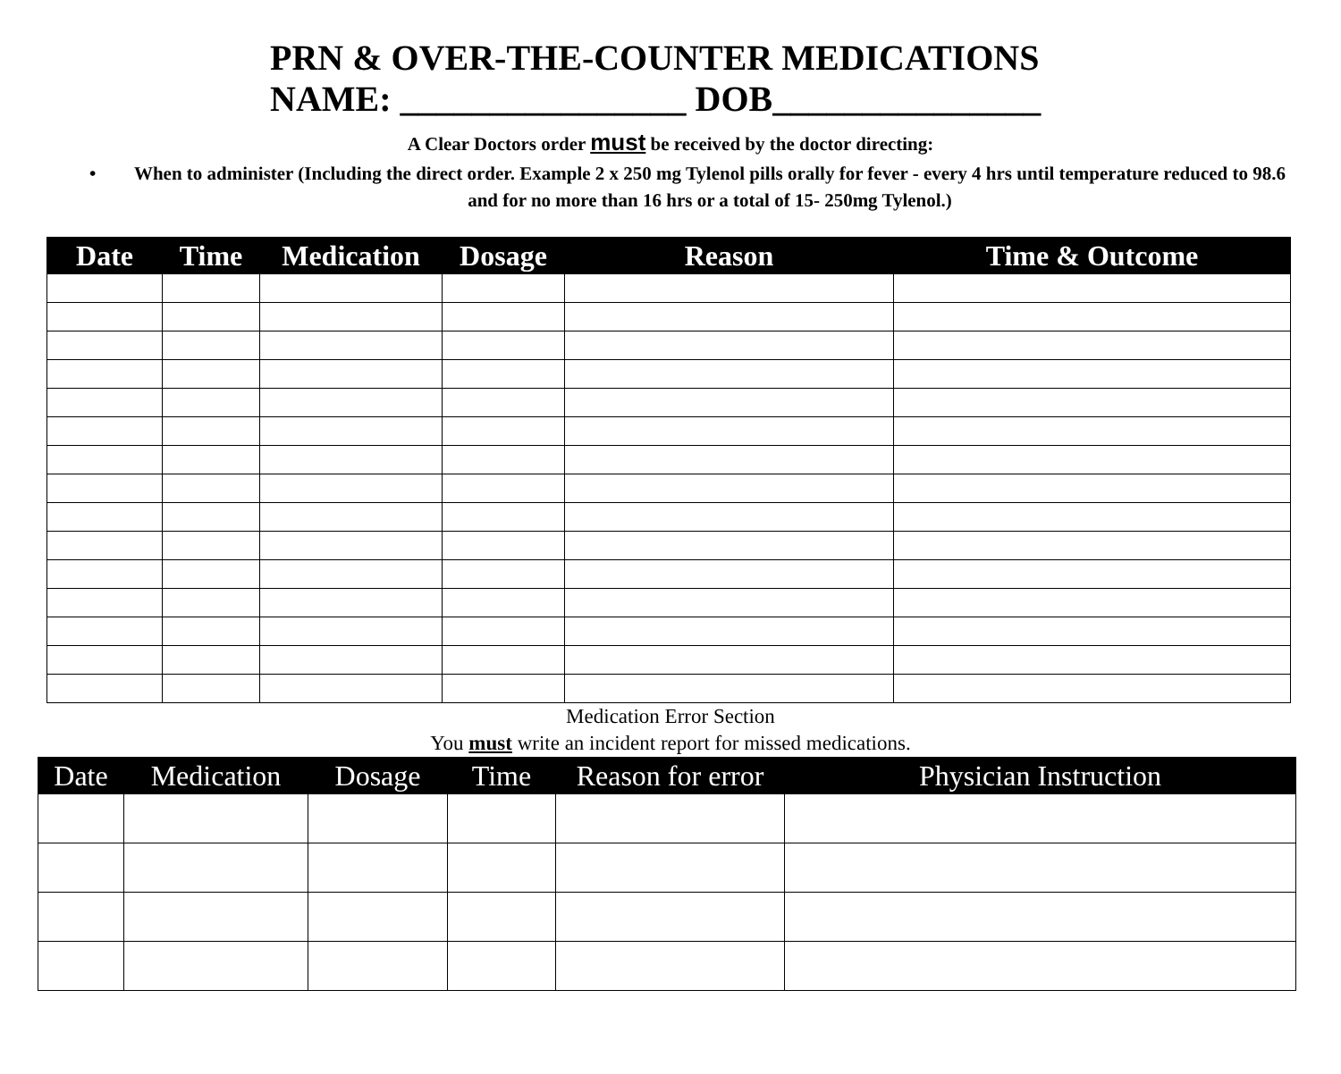PRN & OVER-THE-COUNTER MEDICATIONS
NAME: ________________ DOB_______________
A Clear Doctors order must be received by the doctor directing:
• When to administer (Including the direct order. Example 2 x 250 mg Tylenol pills orally for fever - every 4 hrs until temperature reduced to 98.6 and for no more than 16 hrs or a total of 15- 250mg Tylenol.)
| Date | Time | Medication | Dosage | Reason | Time & Outcome |
| --- | --- | --- | --- | --- | --- |
Medication Error Section
You must write an incident report for missed medications.
| Date | Medication | Dosage | Time | Reason for error | Physician Instruction |
| --- | --- | --- | --- | --- | --- |